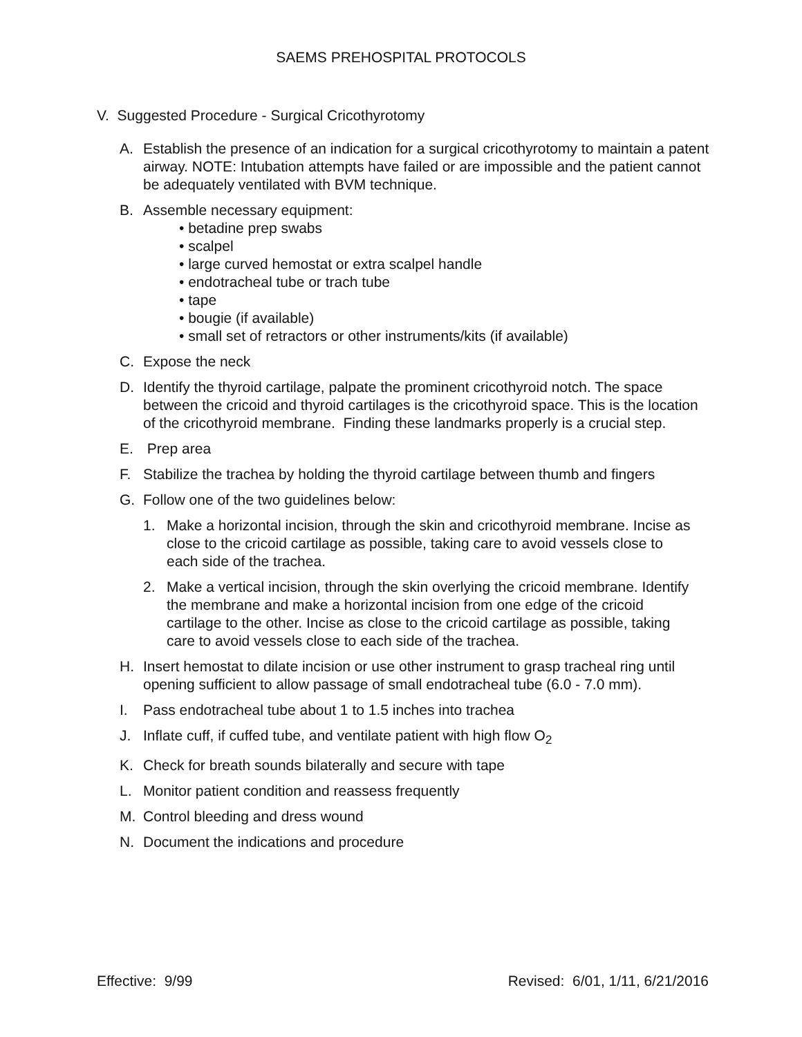SAEMS PREHOSPITAL PROTOCOLS
V. Suggested Procedure - Surgical Cricothyrotomy
A. Establish the presence of an indication for a surgical cricothyrotomy to maintain a patent airway. NOTE: Intubation attempts have failed or are impossible and the patient cannot be adequately ventilated with BVM technique.
B. Assemble necessary equipment:
• betadine prep swabs
• scalpel
• large curved hemostat or extra scalpel handle
• endotracheal tube or trach tube
• tape
• bougie (if available)
• small set of retractors or other instruments/kits (if available)
C. Expose the neck
D. Identify the thyroid cartilage, palpate the prominent cricothyroid notch. The space between the cricoid and thyroid cartilages is the cricothyroid space. This is the location of the cricothyroid membrane. Finding these landmarks properly is a crucial step.
E. Prep area
F. Stabilize the trachea by holding the thyroid cartilage between thumb and fingers
G. Follow one of the two guidelines below:
1. Make a horizontal incision, through the skin and cricothyroid membrane. Incise as close to the cricoid cartilage as possible, taking care to avoid vessels close to each side of the trachea.
2. Make a vertical incision, through the skin overlying the cricoid membrane. Identify the membrane and make a horizontal incision from one edge of the cricoid cartilage to the other. Incise as close to the cricoid cartilage as possible, taking care to avoid vessels close to each side of the trachea.
H. Insert hemostat to dilate incision or use other instrument to grasp tracheal ring until opening sufficient to allow passage of small endotracheal tube (6.0 - 7.0 mm).
I. Pass endotracheal tube about 1 to 1.5 inches into trachea
J. Inflate cuff, if cuffed tube, and ventilate patient with high flow O<sub>2</sub>
K. Check for breath sounds bilaterally and secure with tape
L. Monitor patient condition and reassess frequently
M. Control bleeding and dress wound
N. Document the indications and procedure
Effective: 9/99 Revised: 6/01, 1/11, 6/21/2016